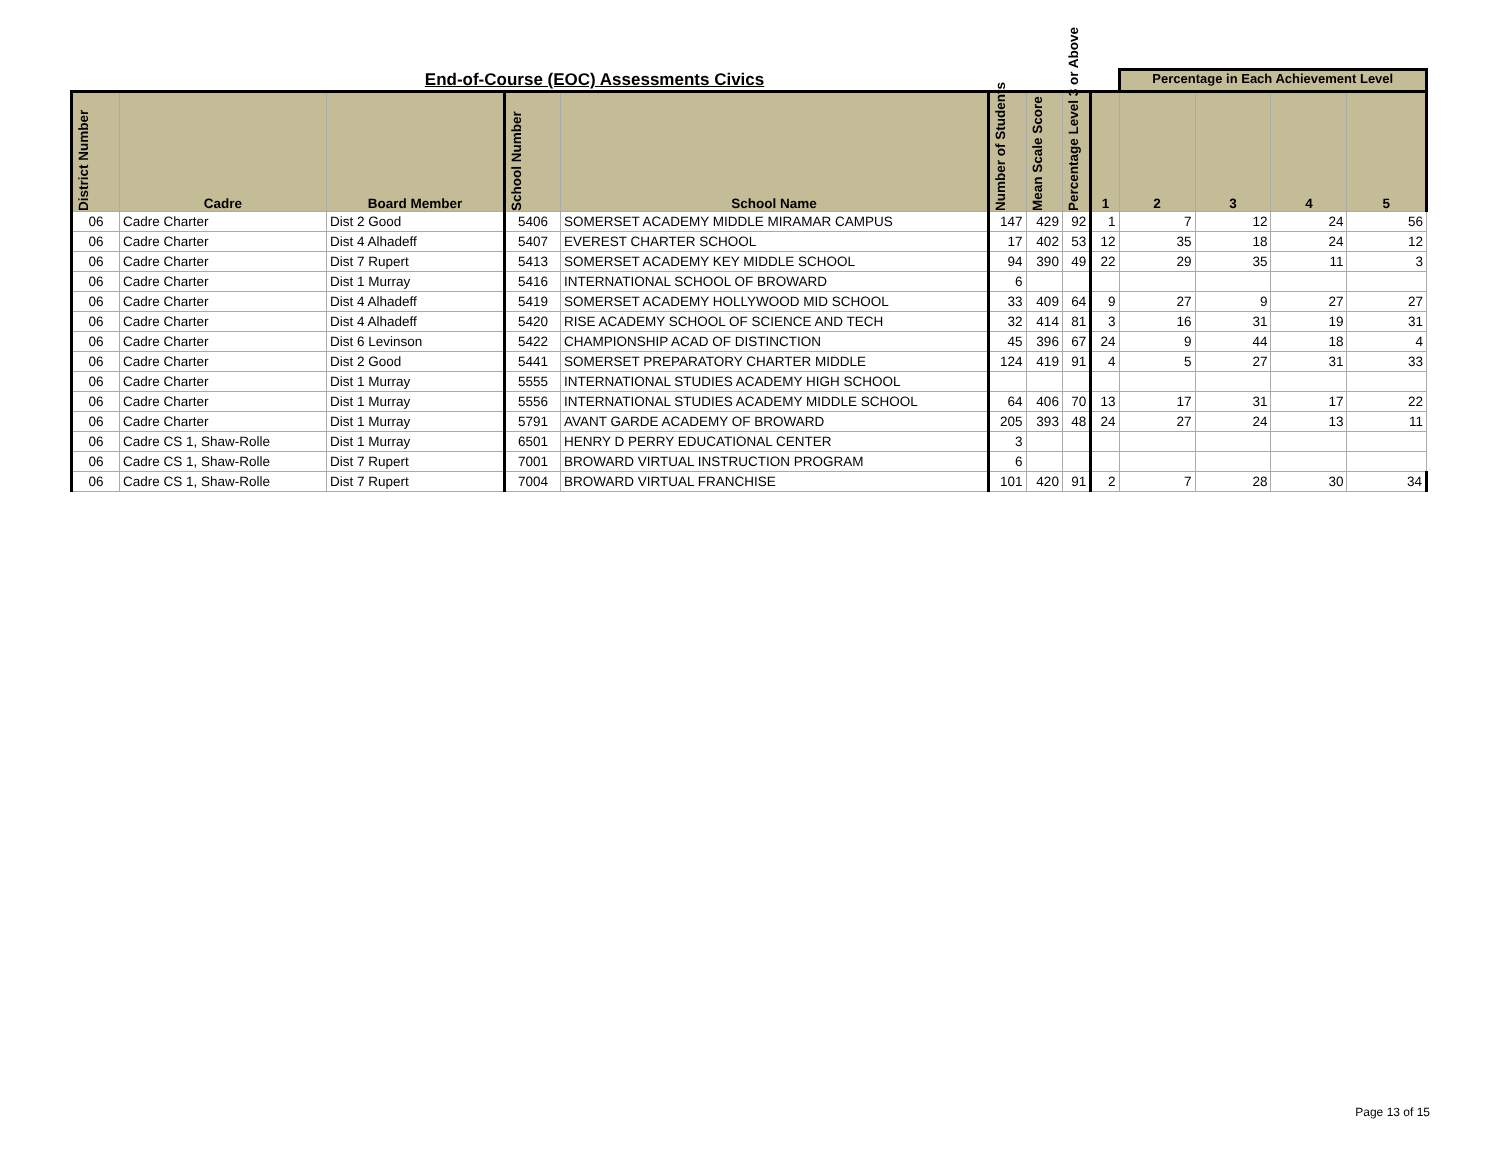| End-of-Course (EOC) Assessments Civics | | | | | | | | | Percentage in Each Achievement Level | | | |
| --- | --- | --- | --- | --- | --- | --- | --- | --- | --- | --- | --- | --- |
| District Number | Cadre | Board Member | School Number | School Name | Number of Students | Mean Scale Score | Percentage Level 3 or Above | 1 | 2 | 3 | 4 | 5 |
| 06 | Cadre Charter | Dist 2 Good | 5406 | SOMERSET ACADEMY MIDDLE MIRAMAR CAMPUS | 147 | 429 | 92 | 1 | 7 | 12 | 24 | 56 |
| 06 | Cadre Charter | Dist 4 Alhadeff | 5407 | EVEREST CHARTER SCHOOL | 17 | 402 | 53 | 12 | 35 | 18 | 24 | 12 |
| 06 | Cadre Charter | Dist 7 Rupert | 5413 | SOMERSET ACADEMY KEY MIDDLE SCHOOL | 94 | 390 | 49 | 22 | 29 | 35 | 11 | 3 |
| 06 | Cadre Charter | Dist 1 Murray | 5416 | INTERNATIONAL SCHOOL OF BROWARD | 6 | | | | | | | |
| 06 | Cadre Charter | Dist 4 Alhadeff | 5419 | SOMERSET ACADEMY HOLLYWOOD MID SCHOOL | 33 | 409 | 64 | 9 | 27 | 9 | 27 | 27 |
| 06 | Cadre Charter | Dist 4 Alhadeff | 5420 | RISE ACADEMY SCHOOL OF SCIENCE AND TECH | 32 | 414 | 81 | 3 | 16 | 31 | 19 | 31 |
| 06 | Cadre Charter | Dist 6 Levinson | 5422 | CHAMPIONSHIP ACAD OF DISTINCTION | 45 | 396 | 67 | 24 | 9 | 44 | 18 | 4 |
| 06 | Cadre Charter | Dist 2 Good | 5441 | SOMERSET PREPARATORY CHARTER MIDDLE | 124 | 419 | 91 | 4 | 5 | 27 | 31 | 33 |
| 06 | Cadre Charter | Dist 1 Murray | 5555 | INTERNATIONAL STUDIES ACADEMY HIGH SCHOOL | | | | | | | | |
| 06 | Cadre Charter | Dist 1 Murray | 5556 | INTERNATIONAL STUDIES ACADEMY MIDDLE SCHOOL | 64 | 406 | 70 | 13 | 17 | 31 | 17 | 22 |
| 06 | Cadre Charter | Dist 1 Murray | 5791 | AVANT GARDE ACADEMY OF BROWARD | 205 | 393 | 48 | 24 | 27 | 24 | 13 | 11 |
| 06 | Cadre CS 1, Shaw-Rolle | Dist 1 Murray | 6501 | HENRY D PERRY EDUCATIONAL CENTER | 3 | | | | | | | |
| 06 | Cadre CS 1, Shaw-Rolle | Dist 7 Rupert | 7001 | BROWARD VIRTUAL INSTRUCTION PROGRAM | 6 | | | | | | | |
| 06 | Cadre CS 1, Shaw-Rolle | Dist 7 Rupert | 7004 | BROWARD VIRTUAL FRANCHISE | 101 | 420 | 91 | 2 | 7 | 28 | 30 | 34 |
Page 13 of 15